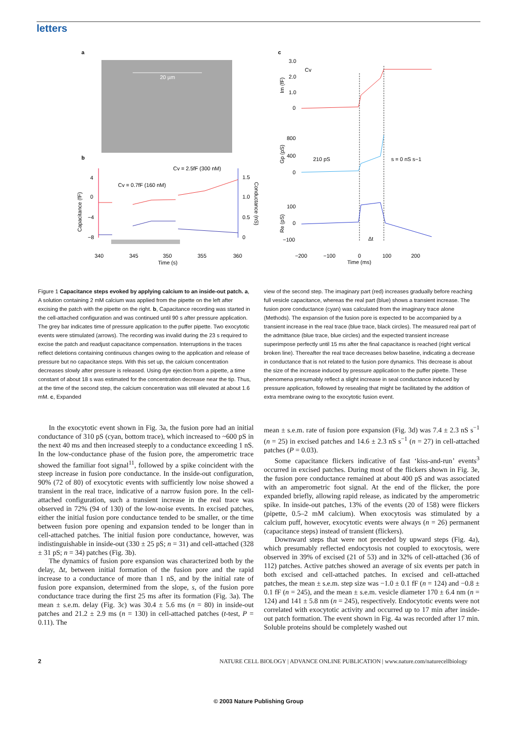letters
a
20 µm
b
Cv = 2.5fF (300 nM)
Cv = 0.7fF (160 nM)
4
0
−4
−8
1.5
1.0
0.5
0
Capacitance (fF)
Conductance (nS)
340
345
350
355
360
Time (s)
c
3.0
2.0
1.0
0
Cv
Im (fF)
800
400
0
Gp (pS)
210 pS
s = 0 nS s−1
100
0
−100
Re (pS)
Δt
−200
−100
0
100
200
Time (ms)
Figure 1 Capacitance steps evoked by applying calcium to an inside-out patch. a, A solution containing 2 mM calcium was applied from the pipette on the left after excising the patch with the pipette on the right. b, Capacitance recording was started in the cell-attached configuration and was continued until 90 s after pressure application. The grey bar indicates time of pressure application to the puffer pipette. Two exocytotic events were stimulated (arrows). The recording was invalid during the 23 s required to excise the patch and readjust capacitance compensation. Interruptions in the traces reflect deletions containing continuous changes owing to the application and release of pressure but no capacitance steps. With this set up, the calcium concentration decreases slowly after pressure is released. Using dye ejection from a pipette, a time constant of about 18 s was estimated for the concentration decrease near the tip. Thus, at the time of the second step, the calcium concentration was still elevated at about 1.6 mM. c, Expanded
view of the second step. The imaginary part (red) increases gradually before reaching full vesicle capacitance, whereas the real part (blue) shows a transient increase. The fusion pore conductance (cyan) was calculated from the imaginary trace alone (Methods). The expansion of the fusion pore is expected to be accompanied by a transient increase in the real trace (blue trace, black circles). The measured real part of the admittance (blue trace, blue circles) and the expected transient increase superimpose perfectly until 15 ms after the final capacitance is reached (right vertical broken line). Thereafter the real trace decreases below baseline, indicating a decrease in conductance that is not related to the fusion pore dynamics. This decrease is about the size of the increase induced by pressure application to the puffer pipette. These phenomena presumably reflect a slight increase in seal conductance induced by pressure application, followed by resealing that might be facilitated by the addition of extra membrane owing to the exocytotic fusion event.
In the exocytotic event shown in Fig. 3a, the fusion pore had an initial conductance of 310 pS (cyan, bottom trace), which increased to ~600 pS in the next 40 ms and then increased steeply to a conductance exceeding 1 nS. In the low-conductance phase of the fusion pore, the amperometric trace showed the familiar foot signal<sup>11</sup>, followed by a spike coincident with the steep increase in fusion pore conductance. In the inside-out configuration, 90% (72 of 80) of exocytotic events with sufficiently low noise showed a transient in the real trace, indicative of a narrow fusion pore. In the cell-attached configuration, such a transient increase in the real trace was observed in 72% (94 of 130) of the low-noise events. In excised patches, either the initial fusion pore conductance tended to be smaller, or the time between fusion pore opening and expansion tended to be longer than in cell-attached patches. The initial fusion pore conductance, however, was indistinguishable in inside-out (330 ± 25 pS; n = 31) and cell-attached (328 ± 31 pS; n = 34) patches (Fig. 3b).
The dynamics of fusion pore expansion was characterized both by the delay, Δt, between initial formation of the fusion pore and the rapid increase to a conductance of more than 1 nS, and by the initial rate of fusion pore expansion, determined from the slope, s, of the fusion pore conductance trace during the first 25 ms after its formation (Fig. 3a). The mean ± s.e.m. delay (Fig. 3c) was 30.4 ± 5.6 ms (n = 80) in inside-out patches and 21.2 ± 2.9 ms (n = 130) in cell-attached patches (t-test, P = 0.11). The
mean ± s.e.m. rate of fusion pore expansion (Fig. 3d) was 7.4 ± 2.3 nS s<sup>−1</sup> (n = 25) in excised patches and 14.6 ± 2.3 nS s<sup>−1</sup> (n = 27) in cell-attached patches (P = 0.03).
Some capacitance flickers indicative of fast ‘kiss-and-run’ events<sup>3</sup> occurred in excised patches. During most of the flickers shown in Fig. 3e, the fusion pore conductance remained at about 400 pS and was associated with an amperometric foot signal. At the end of the flicker, the pore expanded briefly, allowing rapid release, as indicated by the amperometric spike. In inside-out patches, 13% of the events (20 of 158) were flickers (pipette, 0.5–2 mM calcium). When exocytosis was stimulated by a calcium puff, however, exocytotic events were always (n = 26) permanent (capacitance steps) instead of transient (flickers).
Downward steps that were not preceded by upward steps (Fig. 4a), which presumably reflected endocytosis not coupled to exocytosis, were observed in 39% of excised (21 of 53) and in 32% of cell-attached (36 of 112) patches. Active patches showed an average of six events per patch in both excised and cell-attached patches. In excised and cell-attached patches, the mean ± s.e.m. step size was −1.0 ± 0.1 fF (n = 124) and −0.8 ± 0.1 fF (n = 245), and the mean ± s.e.m. vesicle diameter 170 ± 6.4 nm (n = 124) and 141 ± 5.8 nm (n = 245), respectively. Endocytotic events were not correlated with exocytotic activity and occurred up to 17 min after inside-out patch formation. The event shown in Fig. 4a was recorded after 17 min. Soluble proteins should be completely washed out
2
NATURE CELL BIOLOGY | ADVANCE ONLINE PUBLICATION | www.nature.com/naturecellbiology
© 2003 Nature Publishing Group